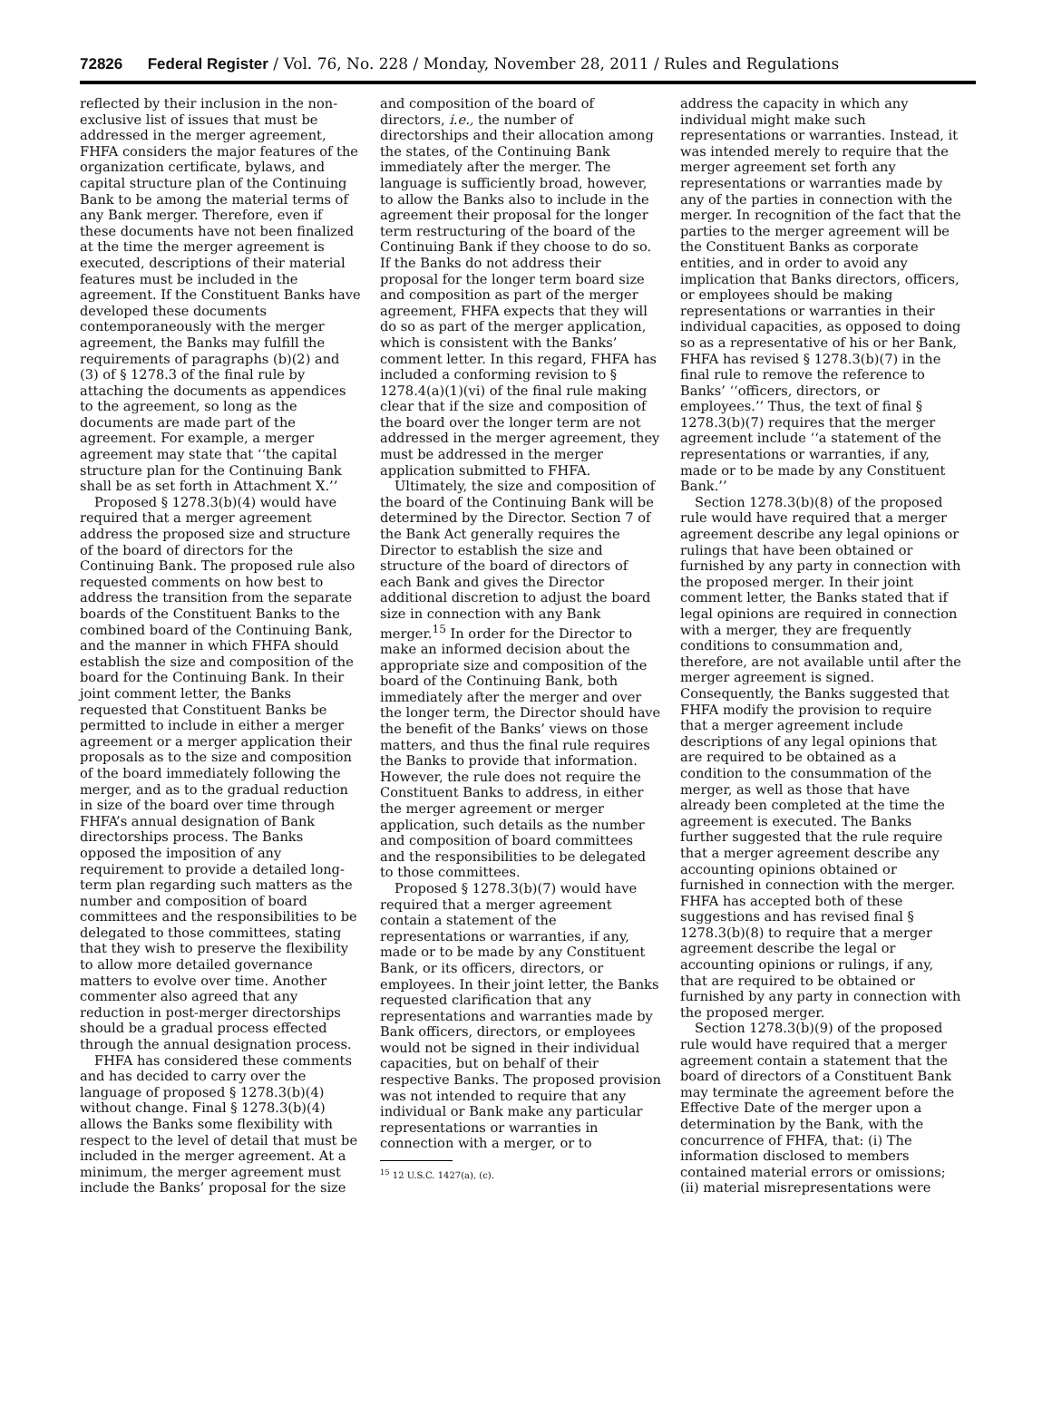72826 Federal Register / Vol. 76, No. 228 / Monday, November 28, 2011 / Rules and Regulations
reflected by their inclusion in the non-exclusive list of issues that must be addressed in the merger agreement, FHFA considers the major features of the organization certificate, bylaws, and capital structure plan of the Continuing Bank to be among the material terms of any Bank merger. Therefore, even if these documents have not been finalized at the time the merger agreement is executed, descriptions of their material features must be included in the agreement. If the Constituent Banks have developed these documents contemporaneously with the merger agreement, the Banks may fulfill the requirements of paragraphs (b)(2) and (3) of § 1278.3 of the final rule by attaching the documents as appendices to the agreement, so long as the documents are made part of the agreement. For example, a merger agreement may state that ‘‘the capital structure plan for the Continuing Bank shall be as set forth in Attachment X.’’
Proposed § 1278.3(b)(4) would have required that a merger agreement address the proposed size and structure of the board of directors for the Continuing Bank. The proposed rule also requested comments on how best to address the transition from the separate boards of the Constituent Banks to the combined board of the Continuing Bank, and the manner in which FHFA should establish the size and composition of the board for the Continuing Bank. In their joint comment letter, the Banks requested that Constituent Banks be permitted to include in either a merger agreement or a merger application their proposals as to the size and composition of the board immediately following the merger, and as to the gradual reduction in size of the board over time through FHFA’s annual designation of Bank directorships process. The Banks opposed the imposition of any requirement to provide a detailed long-term plan regarding such matters as the number and composition of board committees and the responsibilities to be delegated to those committees, stating that they wish to preserve the flexibility to allow more detailed governance matters to evolve over time. Another commenter also agreed that any reduction in post-merger directorships should be a gradual process effected through the annual designation process.
FHFA has considered these comments and has decided to carry over the language of proposed § 1278.3(b)(4) without change. Final § 1278.3(b)(4) allows the Banks some flexibility with respect to the level of detail that must be included in the merger agreement. At a minimum, the merger agreement must include the Banks’ proposal for the size
and composition of the board of directors, i.e., the number of directorships and their allocation among the states, of the Continuing Bank immediately after the merger. The language is sufficiently broad, however, to allow the Banks also to include in the agreement their proposal for the longer term restructuring of the board of the Continuing Bank if they choose to do so. If the Banks do not address their proposal for the longer term board size and composition as part of the merger agreement, FHFA expects that they will do so as part of the merger application, which is consistent with the Banks’ comment letter. In this regard, FHFA has included a conforming revision to § 1278.4(a)(1)(vi) of the final rule making clear that if the size and composition of the board over the longer term are not addressed in the merger agreement, they must be addressed in the merger application submitted to FHFA.
Ultimately, the size and composition of the board of the Continuing Bank will be determined by the Director. Section 7 of the Bank Act generally requires the Director to establish the size and structure of the board of directors of each Bank and gives the Director additional discretion to adjust the board size in connection with any Bank merger.<sup>15</sup> In order for the Director to make an informed decision about the appropriate size and composition of the board of the Continuing Bank, both immediately after the merger and over the longer term, the Director should have the benefit of the Banks’ views on those matters, and thus the final rule requires the Banks to provide that information. However, the rule does not require the Constituent Banks to address, in either the merger agreement or merger application, such details as the number and composition of board committees and the responsibilities to be delegated to those committees.
Proposed § 1278.3(b)(7) would have required that a merger agreement contain a statement of the representations or warranties, if any, made or to be made by any Constituent Bank, or its officers, directors, or employees. In their joint letter, the Banks requested clarification that any representations and warranties made by Bank officers, directors, or employees would not be signed in their individual capacities, but on behalf of their respective Banks. The proposed provision was not intended to require that any individual or Bank make any particular representations or warranties in connection with a merger, or to
<sup>15</sup> 12 U.S.C. 1427(a), (c).
address the capacity in which any individual might make such representations or warranties. Instead, it was intended merely to require that the merger agreement set forth any representations or warranties made by any of the parties in connection with the merger. In recognition of the fact that the parties to the merger agreement will be the Constituent Banks as corporate entities, and in order to avoid any implication that Banks directors, officers, or employees should be making representations or warranties in their individual capacities, as opposed to doing so as a representative of his or her Bank, FHFA has revised § 1278.3(b)(7) in the final rule to remove the reference to Banks’ ‘‘officers, directors, or employees.’’ Thus, the text of final § 1278.3(b)(7) requires that the merger agreement include ‘‘a statement of the representations or warranties, if any, made or to be made by any Constituent Bank.’’
Section 1278.3(b)(8) of the proposed rule would have required that a merger agreement describe any legal opinions or rulings that have been obtained or furnished by any party in connection with the proposed merger. In their joint comment letter, the Banks stated that if legal opinions are required in connection with a merger, they are frequently conditions to consummation and, therefore, are not available until after the merger agreement is signed. Consequently, the Banks suggested that FHFA modify the provision to require that a merger agreement include descriptions of any legal opinions that are required to be obtained as a condition to the consummation of the merger, as well as those that have already been completed at the time the agreement is executed. The Banks further suggested that the rule require that a merger agreement describe any accounting opinions obtained or furnished in connection with the merger. FHFA has accepted both of these suggestions and has revised final § 1278.3(b)(8) to require that a merger agreement describe the legal or accounting opinions or rulings, if any, that are required to be obtained or furnished by any party in connection with the proposed merger.
Section 1278.3(b)(9) of the proposed rule would have required that a merger agreement contain a statement that the board of directors of a Constituent Bank may terminate the agreement before the Effective Date of the merger upon a determination by the Bank, with the concurrence of FHFA, that: (i) The information disclosed to members contained material errors or omissions; (ii) material misrepresentations were